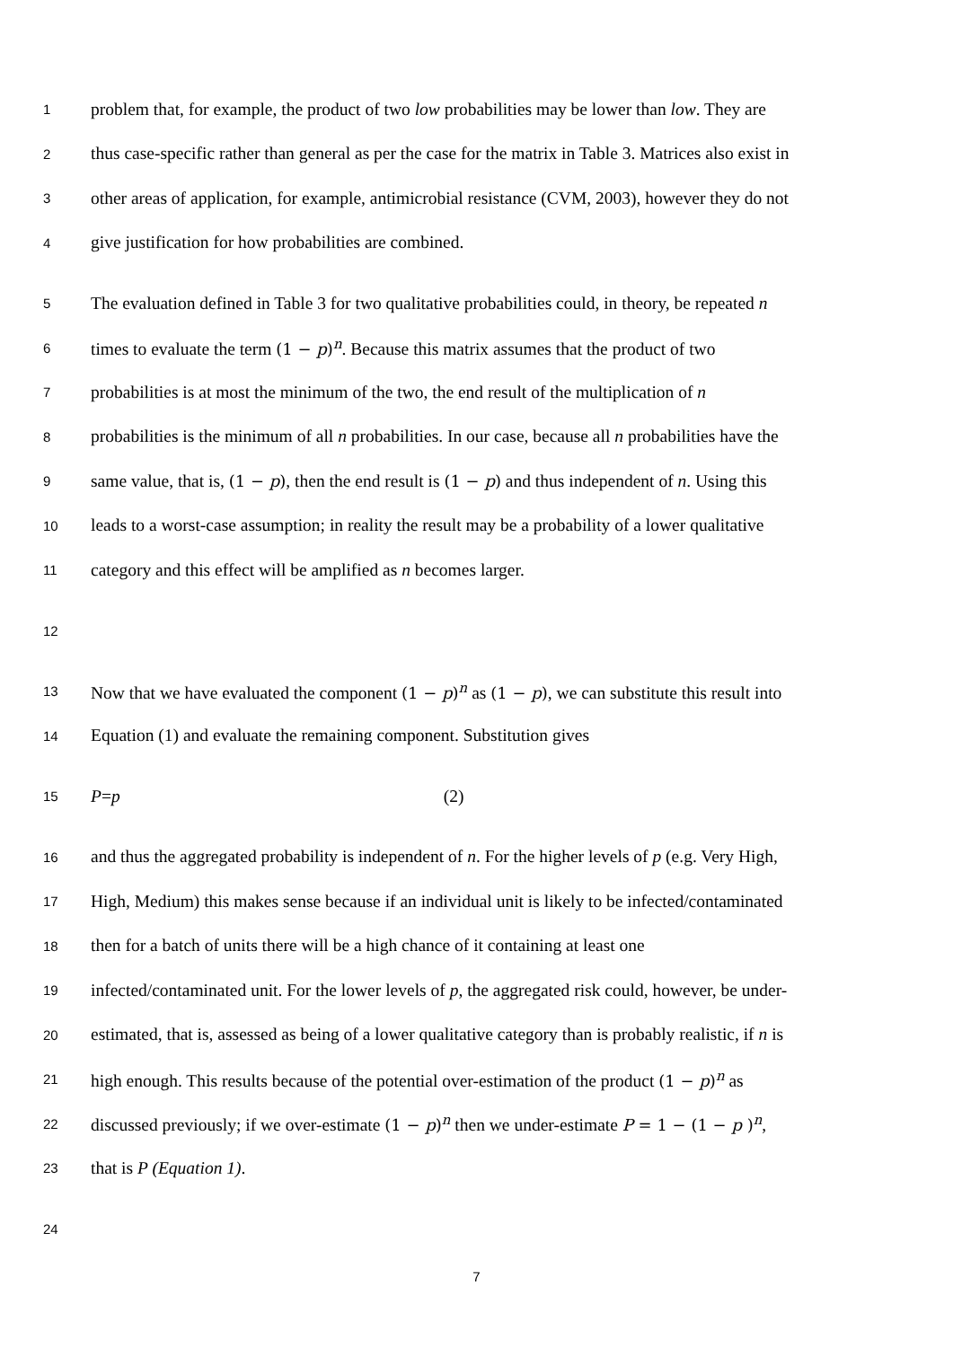1 problem that, for example, the product of two low probabilities may be lower than low. They are
2 thus case-specific rather than general as per the case for the matrix in Table 3. Matrices also exist in
3 other areas of application, for example, antimicrobial resistance (CVM, 2003), however they do not
4 give justification for how probabilities are combined.
5 The evaluation defined in Table 3 for two qualitative probabilities could, in theory, be repeated n
6 times to evaluate the term (1 − p)<sup>n</sup>. Because this matrix assumes that the product of two
7 probabilities is at most the minimum of the two, the end result of the multiplication of n
8 probabilities is the minimum of all n probabilities. In our case, because all n probabilities have the
9 same value, that is, (1 − p), then the end result is (1 − p) and thus independent of n. Using this
10 leads to a worst-case assumption; in reality the result may be a probability of a lower qualitative
11 category and this effect will be amplified as n becomes larger.
12
13 Now that we have evaluated the component (1 − p)<sup>n</sup> as (1 − p), we can substitute this result into
14 Equation (1) and evaluate the remaining component. Substitution gives
15 P=p (2)
16 and thus the aggregated probability is independent of n. For the higher levels of p (e.g. Very High,
17 High, Medium) this makes sense because if an individual unit is likely to be infected/contaminated
18 then for a batch of units there will be a high chance of it containing at least one
19 infected/contaminated unit. For the lower levels of p, the aggregated risk could, however, be under-
20 estimated, that is, assessed as being of a lower qualitative category than is probably realistic, if n is
21 high enough. This results because of the potential over-estimation of the product (1 − p)<sup>n</sup> as
22 discussed previously; if we over-estimate (1 − p)<sup>n</sup> then we under-estimate P = 1 − (1 − p )<sup>n</sup>,
23 that is P (Equation 1).
24
7